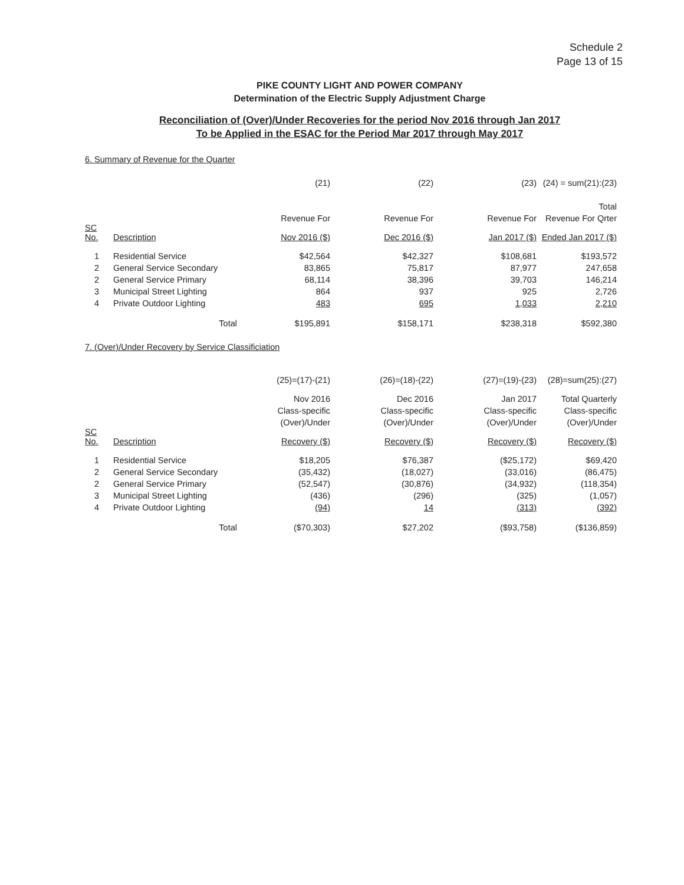Schedule 2
Page 13 of 15
PIKE COUNTY LIGHT AND POWER COMPANY
Determination of the Electric Supply Adjustment Charge
Reconciliation of (Over)/Under Recoveries for the period Nov 2016 through Jan 2017
To be Applied in the ESAC for the Period Mar 2017 through May 2017
6. Summary of Revenue for the Quarter
| | | (21) | (22) | (23) | (24) = sum(21):(23) |
| | | | | | Total |
| | | Revenue For | Revenue For | Revenue For | Revenue For Qrter |
| SC No. | Description | Nov 2016 ($) | Dec 2016 ($) | Jan 2017 ($) | Ended Jan 2017 ($) |
| 1 | Residential Service | $42,564 | $42,327 | $108,681 | $193,572 |
| 2 | General Service Secondary | 83,865 | 75,817 | 87,977 | 247,658 |
| 2 | General Service Primary | 68,114 | 38,396 | 39,703 | 146,214 |
| 3 | Municipal Street Lighting | 864 | 937 | 925 | 2,726 |
| 4 | Private Outdoor Lighting | 483 | 695 | 1,033 | 2,210 |
| | Total | $195,891 | $158,171 | $238,318 | $592,380 |
7. (Over)/Under Recovery by Service Classificiation
| | | (25)=(17)-(21) | (26)=(18)-(22) | (27)=(19)-(23) | (28)=sum(25):(27) |
| | | Nov 2016 | Dec 2016 | Jan 2017 | Total Quarterly |
| | | Class-specific | Class-specific | Class-specific | Class-specific |
| | | (Over)/Under | (Over)/Under | (Over)/Under | (Over)/Under |
| SC No. | Description | Recovery ($) | Recovery ($) | Recovery ($) | Recovery ($) |
| 1 | Residential Service | $18,205 | $76,387 | ($25,172) | $69,420 |
| 2 | General Service Secondary | (35,432) | (18,027) | (33,016) | (86,475) |
| 2 | General Service Primary | (52,547) | (30,876) | (34,932) | (118,354) |
| 3 | Municipal Street Lighting | (436) | (296) | (325) | (1,057) |
| 4 | Private Outdoor Lighting | (94) | 14 | (313) | (392) |
| | Total | ($70,303) | $27,202 | ($93,758) | ($136,859) |